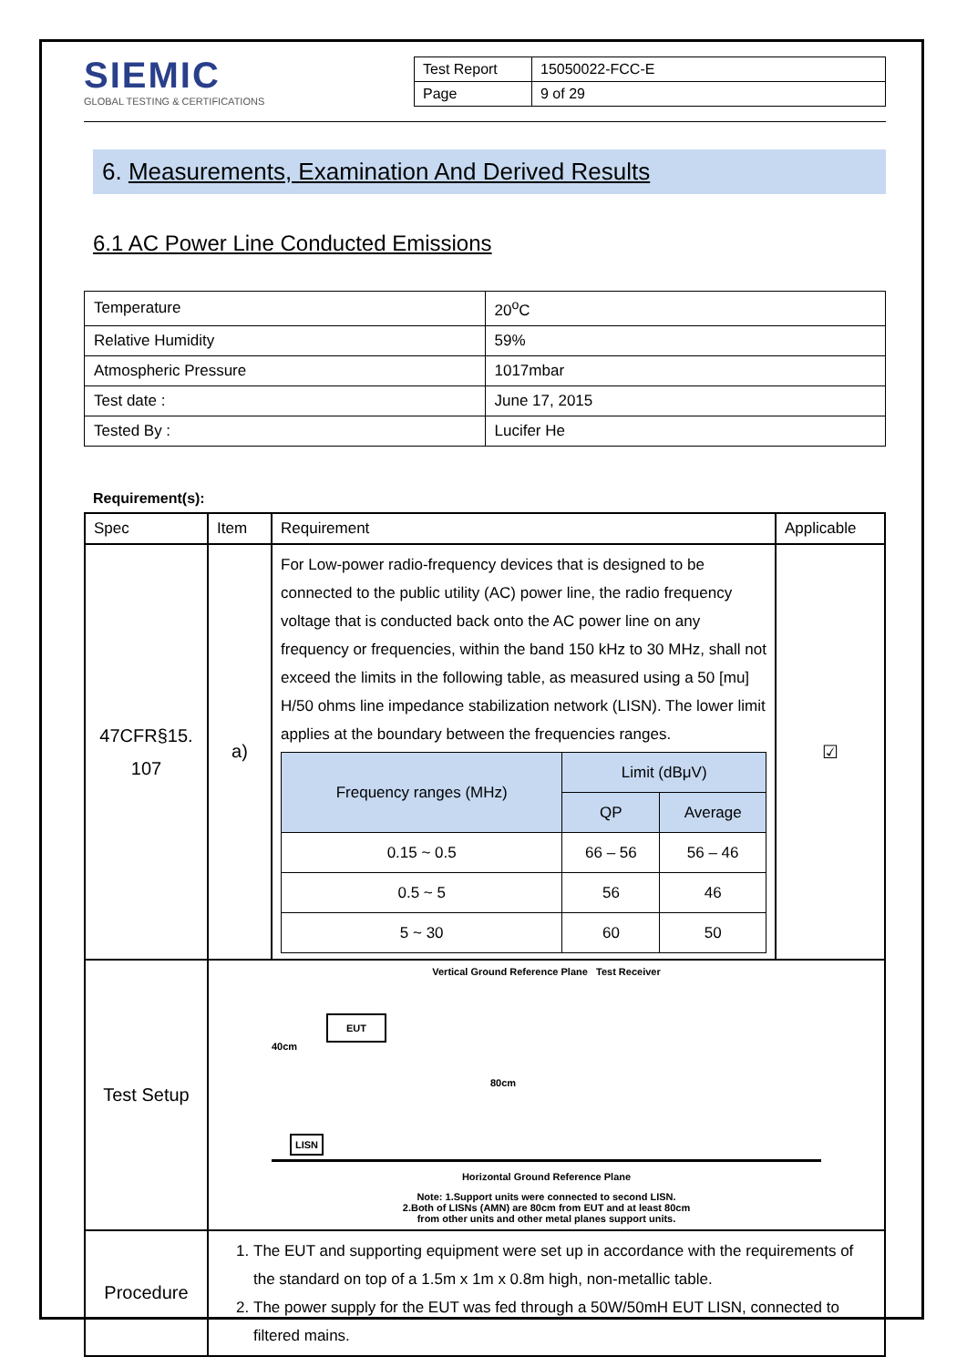SIEMIC
GLOBAL TESTING & CERTIFICATIONS
| Test Report | 15050022-FCC-E |
| Page | 9 of 29 |
6. Measurements, Examination And Derived Results
6.1 AC Power Line Conducted Emissions
| Temperature | 20<sup>o</sup>C |
| Relative Humidity | 59% |
| Atmospheric Pressure | 1017mbar |
| Test date : | June 17, 2015 |
| Tested By : | Lucifer He |
Requirement(s):
| Spec | Item | Requirement | Applicable |
| --- | --- | --- | --- |
| 47CFR§15. 107 | a) | For Low-power radio-frequency devices that is designed to be connected to the public utility (AC) power line, the radio frequency voltage that is conducted back onto the AC power line on any frequency or frequencies, within the band 150 kHz to 30 MHz, shall not exceed the limits in the following table, as measured using a 50 [mu] H/50 ohms line impedance stabilization network (LISN). The lower limit applies at the boundary between the frequencies ranges. / Frequency ranges (MHz) / Limit (dBμV) / / / --- / --- / --- / / / QP / Average / / 0.15 ~ 0.5 / 66 – 56 / 56 – 46 / / 0.5 ~ 5 / 56 / 46 / / 5 ~ 30 / 60 / 50 / | ☑ |
| Test Setup | Vertical Ground Reference Plane Test Receiver EUT 40cm LISN 80cm Horizontal Ground Reference Plane Note: 1.Support units were connected to second LISN. 2.Both of LISNs (AMN) are 80cm from EUT and at least 80cm from other units and other metal planes support units. | | |
| Procedure | 1. The EUT and supporting equipment were set up in accordance with the requirements of the standard on top of a 1.5m x 1m x 0.8m high, non-metallic table. 2. The power supply for the EUT was fed through a 50W/50mH EUT LISN, connected to filtered mains. | | |